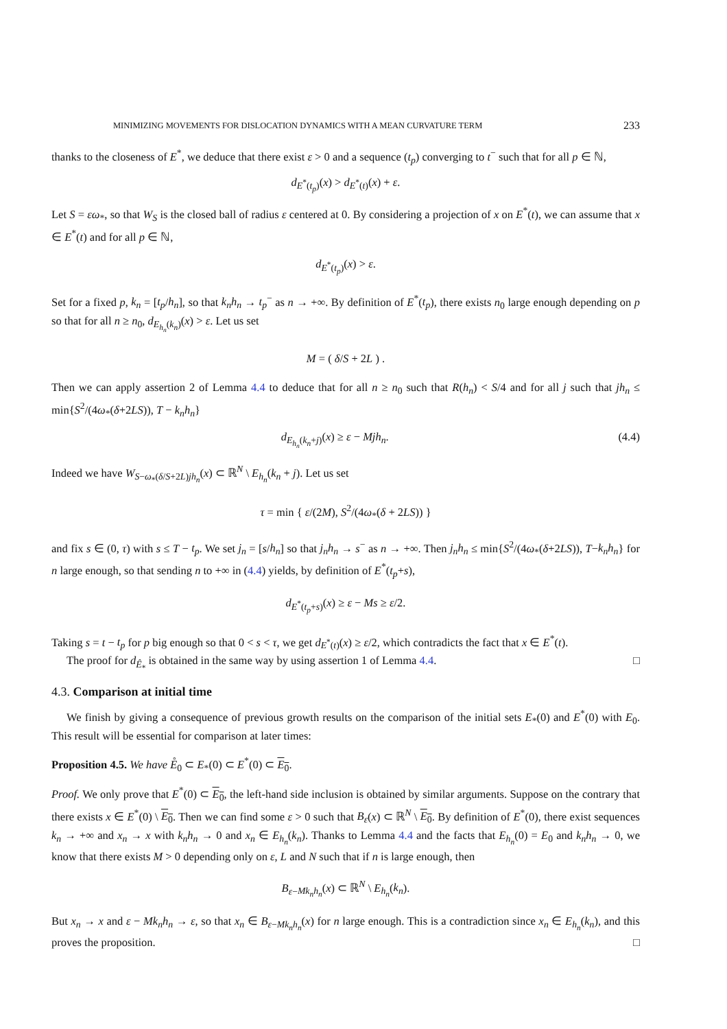MINIMIZING MOVEMENTS FOR DISLOCATION DYNAMICS WITH A MEAN CURVATURE TERM 233
thanks to the closeness of E<sup>*</sup>, we deduce that there exist ε > 0 and a sequence (t<sub>p</sub>) converging to t<sup>−</sup> such that for all p ∈ ℕ,
d<sub>E<sup>*</sup>(t<sub>p</sub>)</sub>(x) > d<sub>E<sup>*</sup>(t)</sub>(x) + ε.
Let S = εω<sub>*</sub>, so that W<sub>S</sub> is the closed ball of radius ε centered at 0. By considering a projection of x on E<sup>*</sup>(t), we can assume that x ∈ E<sup>*</sup>(t) and for all p ∈ ℕ,
d<sub>E<sup>*</sup>(t<sub>p</sub>)</sub>(x) > ε.
Set for a fixed p, k<sub>n</sub> = [t<sub>p</sub>/h<sub>n</sub>], so that k<sub>n</sub>h<sub>n</sub> → t<sub>p</sub><sup>−</sup> as n → +∞. By definition of E<sup>*</sup>(t<sub>p</sub>), there exists n<sub>0</sub> large enough depending on p so that for all n ≥ n<sub>0</sub>, d<sub>E<sub>h<sub>n</sub></sub>(k<sub>n</sub>)</sub>(x) > ε. Let us set
M = ( δ/S + 2L ) .
Then we can apply assertion 2 of Lemma 4.4 to deduce that for all n ≥ n<sub>0</sub> such that R(h<sub>n</sub>) < S/4 and for all j such that jh<sub>n</sub> ≤ min{S<sup>2</sup>/(4ω<sub>*</sub>(δ+2LS)), T − k<sub>n</sub>h<sub>n</sub>}
d<sub>E<sub>h<sub>n</sub></sub>(k<sub>n</sub>+j)</sub>(x) ≥ ε − Mjh<sub>n</sub>. (4.4)
Indeed we have W<sub>S−ω<sub>*</sub>(δ/S+2L)jh<sub>n</sub></sub>(x) ⊂ ℝ<sup>N</sup> \ E<sub>h<sub>n</sub></sub>(k<sub>n</sub> + j). Let us set
τ = min { ε/(2M), S<sup>2</sup>/(4ω<sub>*</sub>(δ + 2LS)) }
and fix s ∈ (0, τ) with s ≤ T − t<sub>p</sub>. We set j<sub>n</sub> = [s/h<sub>n</sub>] so that j<sub>n</sub>h<sub>n</sub> → s<sup>−</sup> as n → +∞. Then j<sub>n</sub>h<sub>n</sub> ≤ min{S<sup>2</sup>/(4ω<sub>*</sub>(δ+2LS)), T−k<sub>n</sub>h<sub>n</sub>} for n large enough, so that sending n to +∞ in (4.4) yields, by definition of E<sup>*</sup>(t<sub>p</sub>+s),
d<sub>E<sup>*</sup>(t<sub>p</sub>+s)</sub>(x) ≥ ε − Ms ≥ ε/2.
Taking s = t − t<sub>p</sub> for p big enough so that 0 < s < τ, we get d<sub>E<sup>*</sup>(t)</sub>(x) ≥ ε/2, which contradicts the fact that x ∈ E<sup>*</sup>(t).
The proof for d<sub>Ê<sub>*</sub></sub> is obtained in the same way by using assertion 1 of Lemma 4.4. □
4.3. Comparison at initial time
We finish by giving a consequence of previous growth results on the comparison of the initial sets E<sub>*</sub>(0) and E<sup>*</sup>(0) with E<sub>0</sub>. This result will be essential for comparison at later times:
Proposition 4.5. We have E̊<sub>0</sub> ⊂ E<sub>*</sub>(0) ⊂ E<sup>*</sup>(0) ⊂ E<sub>0</sub>.
Proof. We only prove that E<sup>*</sup>(0) ⊂ E<sub>0</sub>, the left-hand side inclusion is obtained by similar arguments. Suppose on the contrary that there exists x ∈ E<sup>*</sup>(0) \ E<sub>0</sub>. Then we can find some ε > 0 such that B<sub>ε</sub>(x) ⊂ ℝ<sup>N</sup> \ E<sub>0</sub>. By definition of E<sup>*</sup>(0), there exist sequences k<sub>n</sub> → +∞ and x<sub>n</sub> → x with k<sub>n</sub>h<sub>n</sub> → 0 and x<sub>n</sub> ∈ E<sub>h<sub>n</sub></sub>(k<sub>n</sub>). Thanks to Lemma 4.4 and the facts that E<sub>h<sub>n</sub></sub>(0) = E<sub>0</sub> and k<sub>n</sub>h<sub>n</sub> → 0, we know that there exists M > 0 depending only on ε, L and N such that if n is large enough, then
B<sub>ε−Mk<sub>n</sub>h<sub>n</sub></sub>(x) ⊂ ℝ<sup>N</sup> \ E<sub>h<sub>n</sub></sub>(k<sub>n</sub>).
But x<sub>n</sub> → x and ε − Mk<sub>n</sub>h<sub>n</sub> → ε, so that x<sub>n</sub> ∈ B<sub>ε−Mk<sub>n</sub>h<sub>n</sub></sub>(x) for n large enough. This is a contradiction since x<sub>n</sub> ∈ E<sub>h<sub>n</sub></sub>(k<sub>n</sub>), and this proves the proposition. □